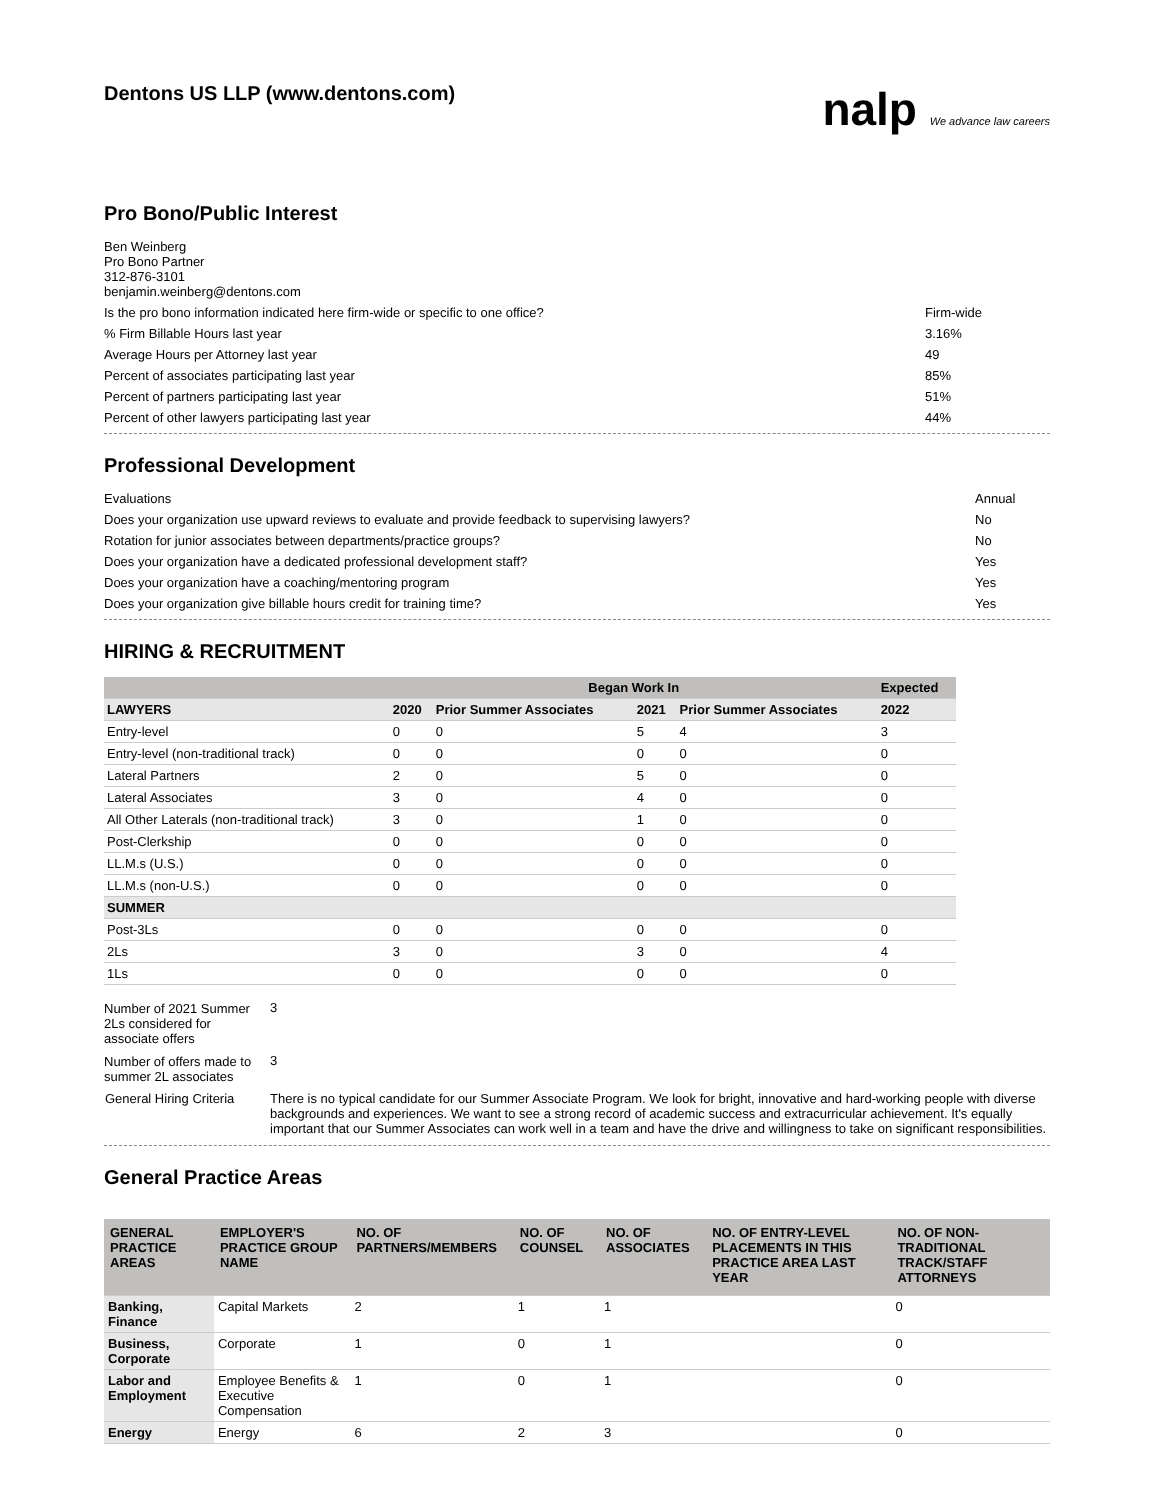Dentons US LLP (www.dentons.com)
nalp We advance law careers
Pro Bono/Public Interest
Ben Weinberg
Pro Bono Partner
312-876-3101
benjamin.weinberg@dentons.com
Is the pro bono information indicated here firm-wide or specific to one office? Firm-wide
% Firm Billable Hours last year 3.16%
Average Hours per Attorney last year 49
Percent of associates participating last year 85%
Percent of partners participating last year 51%
Percent of other lawyers participating last year 44%
Professional Development
Evaluations Annual
Does your organization use upward reviews to evaluate and provide feedback to supervising lawyers? No
Rotation for junior associates between departments/practice groups? No
Does your organization have a dedicated professional development staff? Yes
Does your organization have a coaching/mentoring program Yes
Does your organization give billable hours credit for training time? Yes
HIRING & RECRUITMENT
| | Began Work In | | | | Expected |
| --- | --- | --- | --- | --- | --- |
| LAWYERS | 2020 | Prior Summer Associates | 2021 | Prior Summer Associates | 2022 |
| Entry-level | 0 | 0 | 5 | 4 | 3 |
| Entry-level (non-traditional track) | 0 | 0 | 0 | 0 | 0 |
| Lateral Partners | 2 | 0 | 5 | 0 | 0 |
| Lateral Associates | 3 | 0 | 4 | 0 | 0 |
| All Other Laterals (non-traditional track) | 3 | 0 | 1 | 0 | 0 |
| Post-Clerkship | 0 | 0 | 0 | 0 | 0 |
| LL.M.s (U.S.) | 0 | 0 | 0 | 0 | 0 |
| LL.M.s (non-U.S.) | 0 | 0 | 0 | 0 | 0 |
| SUMMER | | | | | |
| Post-3Ls | 0 | 0 | 0 | 0 | 0 |
| 2Ls | 3 | 0 | 3 | 0 | 4 |
| 1Ls | 0 | 0 | 0 | 0 | 0 |
| Number of 2021 Summer 2Ls considered for associate offers | 3 |
| Number of offers made to summer 2L associates | 3 |
| General Hiring Criteria | There is no typical candidate for our Summer Associate Program. We look for bright, innovative and hard-working people with diverse backgrounds and experiences. We want to see a strong record of academic success and extracurricular achievement. It's equally important that our Summer Associates can work well in a team and have the drive and willingness to take on significant responsibilities. |
General Practice Areas
| GENERAL PRACTICE AREAS | EMPLOYER'S PRACTICE GROUP NAME | NO. OF PARTNERS/MEMBERS | NO. OF COUNSEL | NO. OF ASSOCIATES | NO. OF ENTRY-LEVEL PLACEMENTS IN THIS PRACTICE AREA LAST YEAR | NO. OF NON-TRADITIONAL TRACK/STAFF ATTORNEYS |
| --- | --- | --- | --- | --- | --- | --- |
| Banking, Finance | Capital Markets | 2 | 1 | 1 | | 0 |
| Business, Corporate | Corporate | 1 | 0 | 1 | | 0 |
| Labor and Employment | Employee Benefits & Executive Compensation | 1 | 0 | 1 | | 0 |
| Energy | Energy | 6 | 2 | 3 | | 0 |